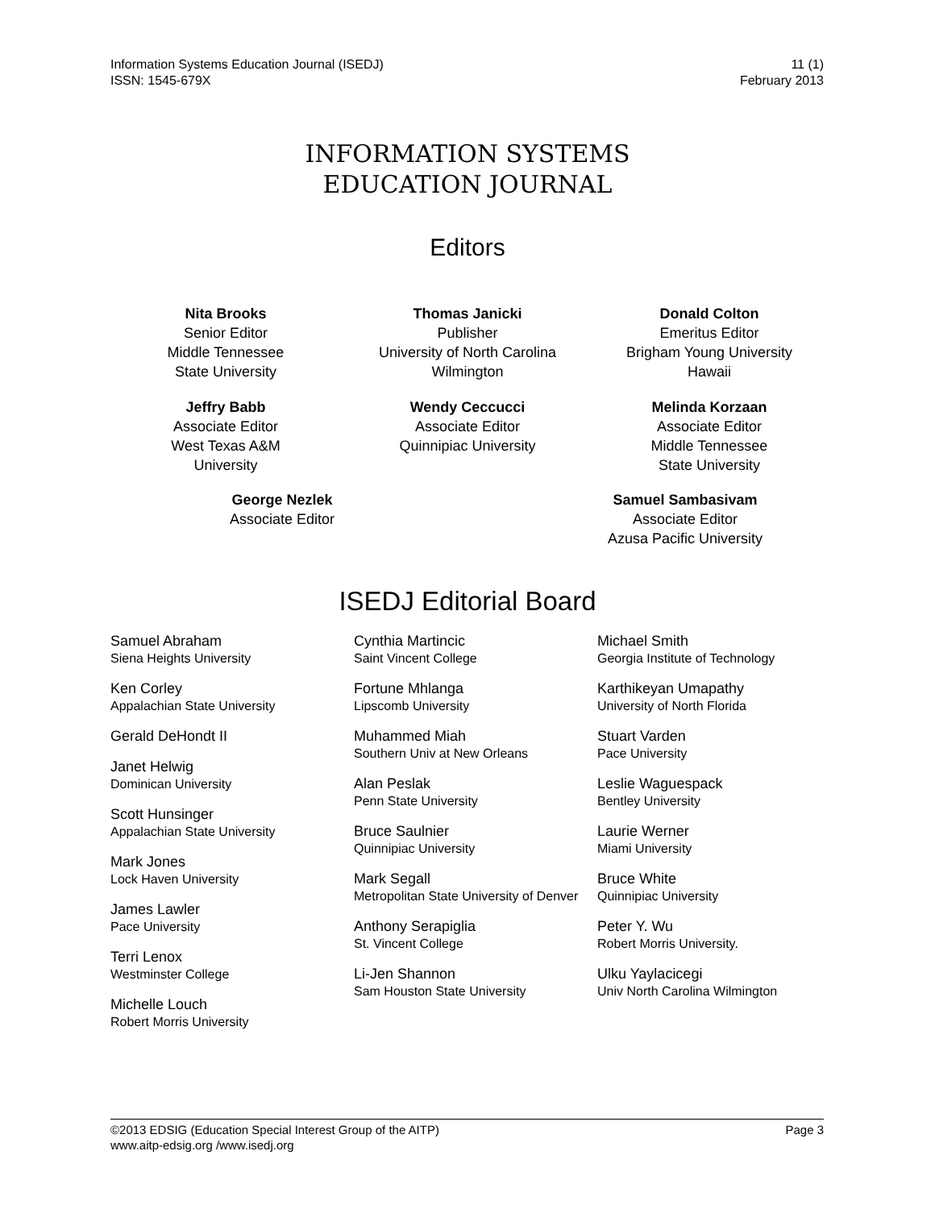Information Systems Education Journal (ISEDJ)
ISSN: 1545-679X
11 (1)
February 2013
INFORMATION SYSTEMS
EDUCATION JOURNAL
Editors
Nita Brooks
Senior Editor
Middle Tennessee
State University
Thomas Janicki
Publisher
University of North Carolina
Wilmington
Donald Colton
Emeritus Editor
Brigham Young University
Hawaii
Jeffry Babb
Associate Editor
West Texas A&M
University
Wendy Ceccucci
Associate Editor
Quinnipiac University
Melinda Korzaan
Associate Editor
Middle Tennessee
State University
George Nezlek
Associate Editor
Samuel Sambasivam
Associate Editor
Azusa Pacific University
ISEDJ Editorial Board
Samuel Abraham
Siena Heights University
Ken Corley
Appalachian State University
Gerald DeHondt II
Janet Helwig
Dominican University
Scott Hunsinger
Appalachian State University
Mark Jones
Lock Haven University
James Lawler
Pace University
Terri Lenox
Westminster College
Michelle Louch
Robert Morris University
Cynthia Martincic
Saint Vincent College
Fortune Mhlanga
Lipscomb University
Muhammed Miah
Southern Univ at New Orleans
Alan Peslak
Penn State University
Bruce Saulnier
Quinnipiac University
Mark Segall
Metropolitan State University of Denver
Anthony Serapiglia
St. Vincent College
Li-Jen Shannon
Sam Houston State University
Michael Smith
Georgia Institute of Technology
Karthikeyan Umapathy
University of North Florida
Stuart Varden
Pace University
Leslie Waguespack
Bentley University
Laurie Werner
Miami University
Bruce White
Quinnipiac University
Peter Y. Wu
Robert Morris University.
Ulku Yaylacicegi
Univ North Carolina Wilmington
©2013 EDSIG (Education Special Interest Group of the AITP)
www.aitp-edsig.org /www.isedj.org
Page 3